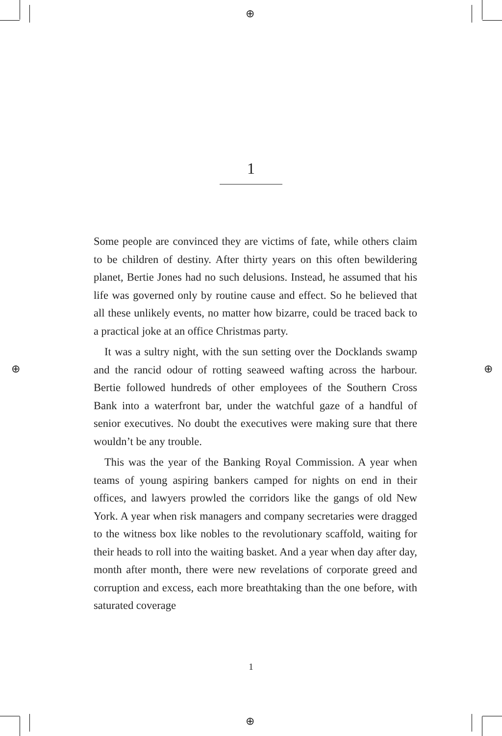⊕
⊕ ⊕
⊕
1
Some people are convinced they are victims of fate, while others claim to be children of destiny. After thirty years on this often bewildering planet, Bertie Jones had no such delusions. Instead, he assumed that his life was governed only by routine cause and effect. So he believed that all these unlikely events, no matter how bizarre, could be traced back to a practical joke at an office Christmas party.
It was a sultry night, with the sun setting over the Docklands swamp and the rancid odour of rotting seaweed wafting across the harbour. Bertie followed hundreds of other employees of the Southern Cross Bank into a waterfront bar, under the watchful gaze of a handful of senior executives. No doubt the executives were making sure that there wouldn’t be any trouble.
This was the year of the Banking Royal Commission. A year when teams of young aspiring bankers camped for nights on end in their offices, and lawyers prowled the corridors like the gangs of old New York. A year when risk managers and company secretaries were dragged to the witness box like nobles to the revolutionary scaffold, waiting for their heads to roll into the waiting basket. And a year when day after day, month after month, there were new revelations of corporate greed and corruption and excess, each more breathtaking than the one before, with saturated coverage
1